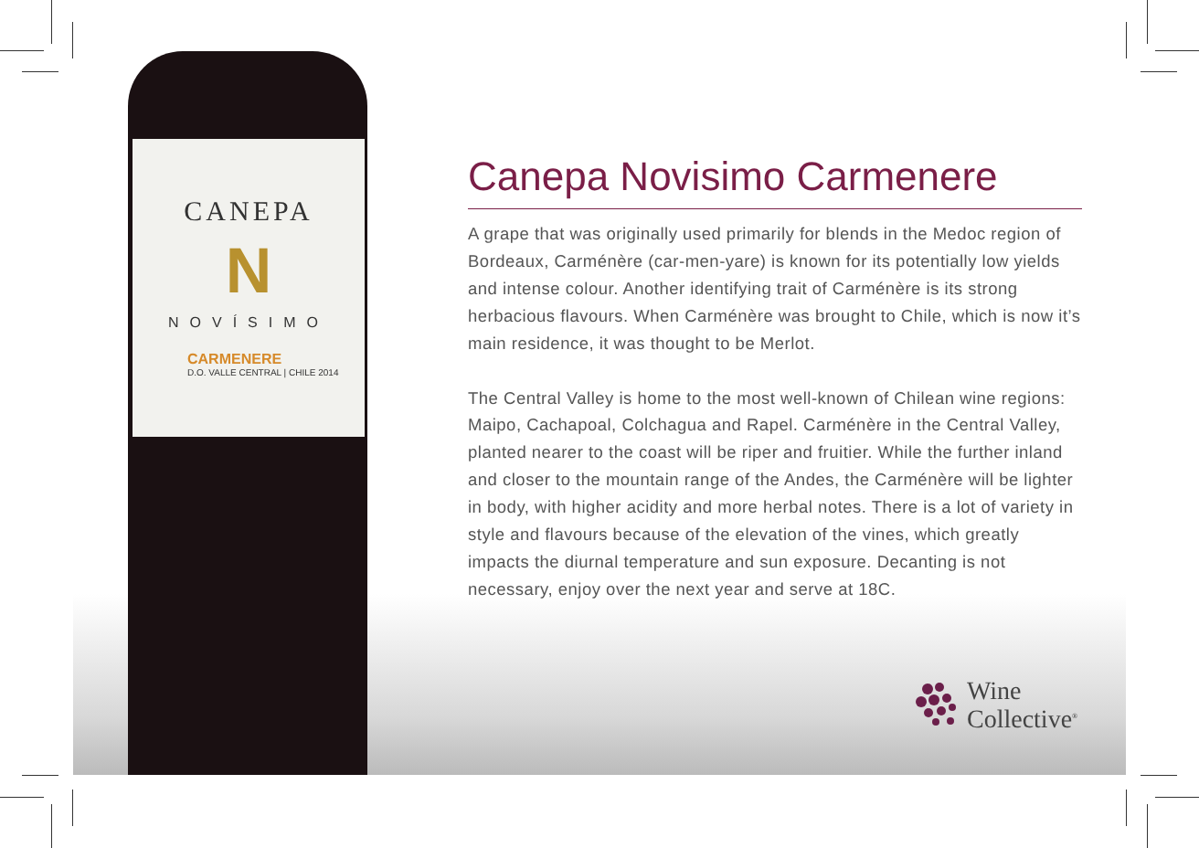CANEPA
N
NOVÍSIMO
CARMENERE
D.O. VALLE CENTRAL | CHILE 2014
Canepa Novisimo Carmenere
A grape that was originally used primarily for blends in the Medoc region of Bordeaux, Carménère (car-men-yare) is known for its potentially low yields and intense colour. Another identifying trait of Carménère is its strong herbacious flavours. When Carménère was brought to Chile, which is now it’s main residence, it was thought to be Merlot.
The Central Valley is home to the most well-known of Chilean wine regions: Maipo, Cachapoal, Colchagua and Rapel. Carménère in the Central Valley, planted nearer to the coast will be riper and fruitier. While the further inland and closer to the mountain range of the Andes, the Carménère will be lighter in body, with higher acidity and more herbal notes. There is a lot of variety in style and flavours because of the elevation of the vines, which greatly impacts the diurnal temperature and sun exposure. Decanting is not necessary, enjoy over the next year and serve at 18C.
Wine
Collective<sup>®</sup>